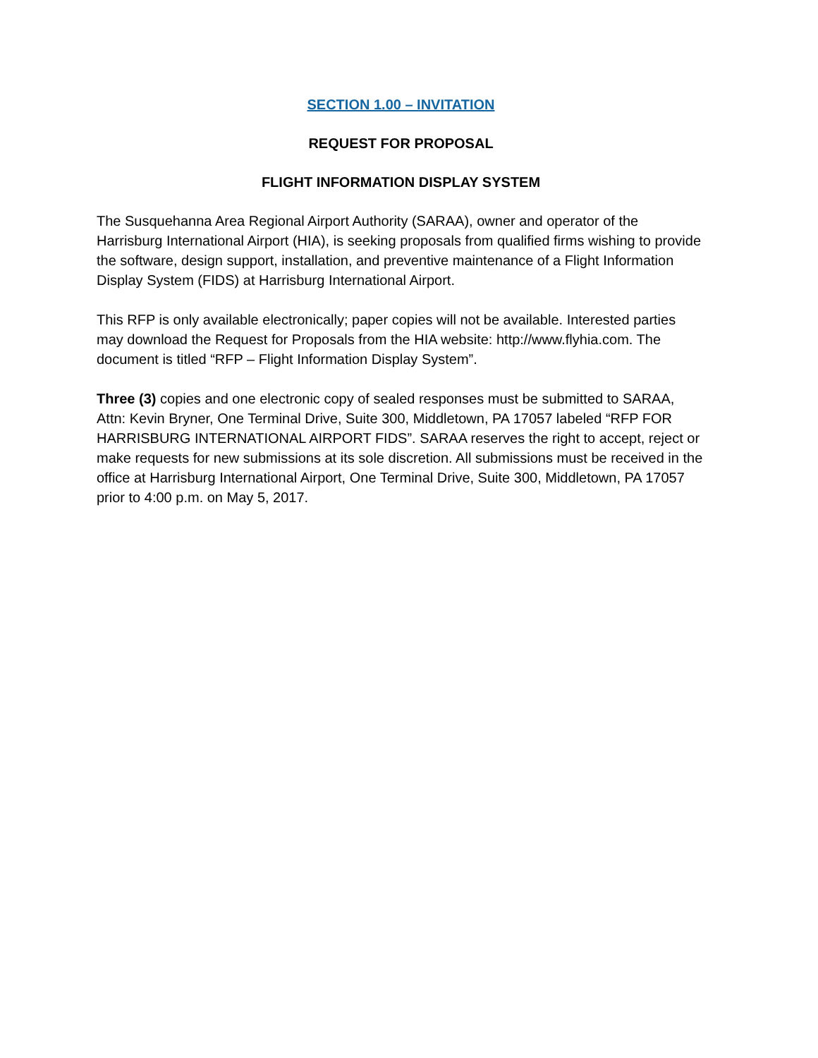SECTION 1.00 – INVITATION
REQUEST FOR PROPOSAL
FLIGHT INFORMATION DISPLAY SYSTEM
The Susquehanna Area Regional Airport Authority (SARAA), owner and operator of the Harrisburg International Airport (HIA), is seeking proposals from qualified firms wishing to provide the software, design support, installation, and preventive maintenance of a Flight Information Display System (FIDS) at Harrisburg International Airport.
This RFP is only available electronically; paper copies will not be available. Interested parties may download the Request for Proposals from the HIA website: http://www.flyhia.com. The document is titled “RFP – Flight Information Display System”.
Three (3) copies and one electronic copy of sealed responses must be submitted to SARAA, Attn: Kevin Bryner, One Terminal Drive, Suite 300, Middletown, PA 17057 labeled “RFP FOR HARRISBURG INTERNATIONAL AIRPORT FIDS”. SARAA reserves the right to accept, reject or make requests for new submissions at its sole discretion. All submissions must be received in the office at Harrisburg International Airport, One Terminal Drive, Suite 300, Middletown, PA 17057 prior to 4:00 p.m. on May 5, 2017.